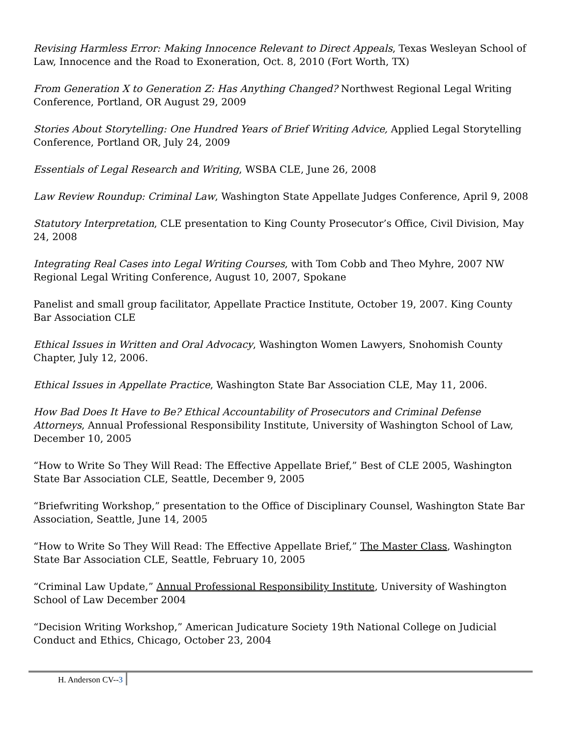Revising Harmless Error: Making Innocence Relevant to Direct Appeals, Texas Wesleyan School of Law, Innocence and the Road to Exoneration, Oct. 8, 2010 (Fort Worth, TX)
From Generation X to Generation Z: Has Anything Changed? Northwest Regional Legal Writing Conference, Portland, OR August 29, 2009
Stories About Storytelling: One Hundred Years of Brief Writing Advice, Applied Legal Storytelling Conference, Portland OR, July 24, 2009
Essentials of Legal Research and Writing, WSBA CLE, June 26, 2008
Law Review Roundup: Criminal Law, Washington State Appellate Judges Conference, April 9, 2008
Statutory Interpretation, CLE presentation to King County Prosecutor’s Office, Civil Division, May 24, 2008
Integrating Real Cases into Legal Writing Courses, with Tom Cobb and Theo Myhre, 2007 NW Regional Legal Writing Conference, August 10, 2007, Spokane
Panelist and small group facilitator, Appellate Practice Institute, October 19, 2007. King County Bar Association CLE
Ethical Issues in Written and Oral Advocacy, Washington Women Lawyers, Snohomish County Chapter, July 12, 2006.
Ethical Issues in Appellate Practice, Washington State Bar Association CLE, May 11, 2006.
How Bad Does It Have to Be? Ethical Accountability of Prosecutors and Criminal Defense Attorneys, Annual Professional Responsibility Institute, University of Washington School of Law, December 10, 2005
“How to Write So They Will Read: The Effective Appellate Brief,” Best of CLE 2005, Washington State Bar Association CLE, Seattle, December 9, 2005
“Briefwriting Workshop,” presentation to the Office of Disciplinary Counsel, Washington State Bar Association, Seattle, June 14, 2005
“How to Write So They Will Read: The Effective Appellate Brief,” The Master Class, Washington State Bar Association CLE, Seattle, February 10, 2005
“Criminal Law Update,” Annual Professional Responsibility Institute, University of Washington School of Law December 2004
“Decision Writing Workshop,” American Judicature Society 19th National College on Judicial Conduct and Ethics, Chicago, October 23, 2004
H. Anderson CV--3